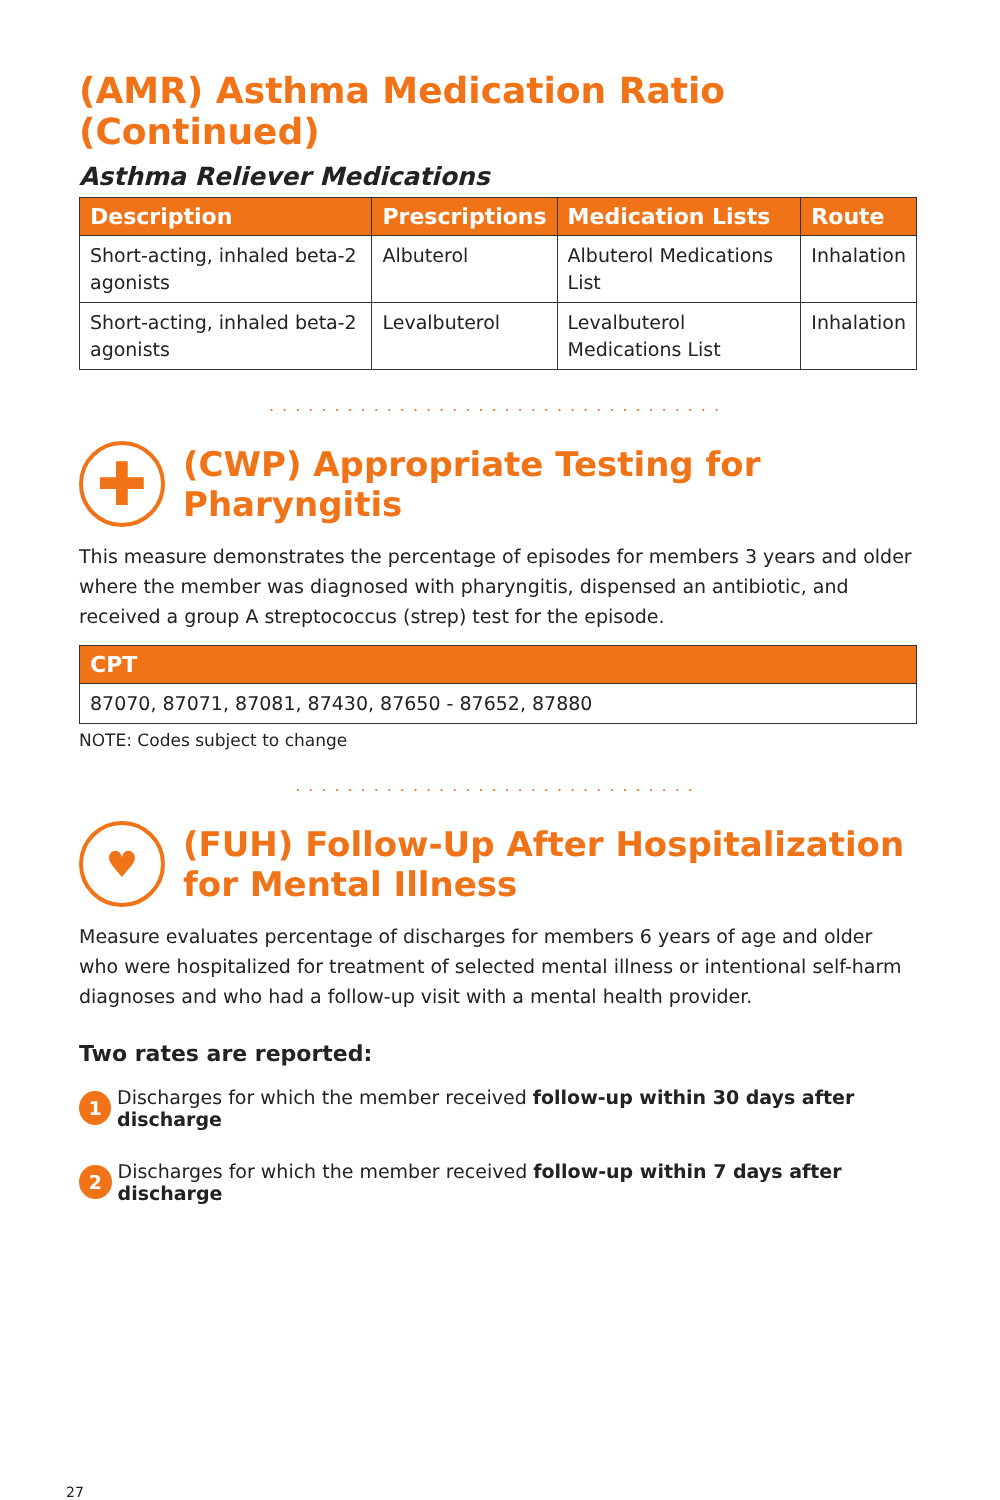(AMR) Asthma Medication Ratio (Continued)
Asthma Reliever Medications
| Description | Prescriptions | Medication Lists | Route |
| --- | --- | --- | --- |
| Short-acting, inhaled beta-2 agonists | Albuterol | Albuterol Medications List | Inhalation |
| Short-acting, inhaled beta-2 agonists | Levalbuterol | Levalbuterol Medications List | Inhalation |
...................................
✚
(CWP) Appropriate Testing for Pharyngitis
This measure demonstrates the percentage of episodes for members 3 years and older where the member was diagnosed with pharyngitis, dispensed an antibiotic, and received a group A streptococcus (strep) test for the episode.
| CPT |
| --- |
| 87070, 87071, 87081, 87430, 87650 - 87652, 87880 |
NOTE: Codes subject to change
...............................
♥
(FUH) Follow-Up After Hospitalization for Mental Illness
Measure evaluates percentage of discharges for members 6 years of age and older who were hospitalized for treatment of selected mental illness or intentional self-harm diagnoses and who had a follow-up visit with a mental health provider.
Two rates are reported:
1 Discharges for which the member received follow-up within 30 days after discharge
2 Discharges for which the member received follow-up within 7 days after discharge
27